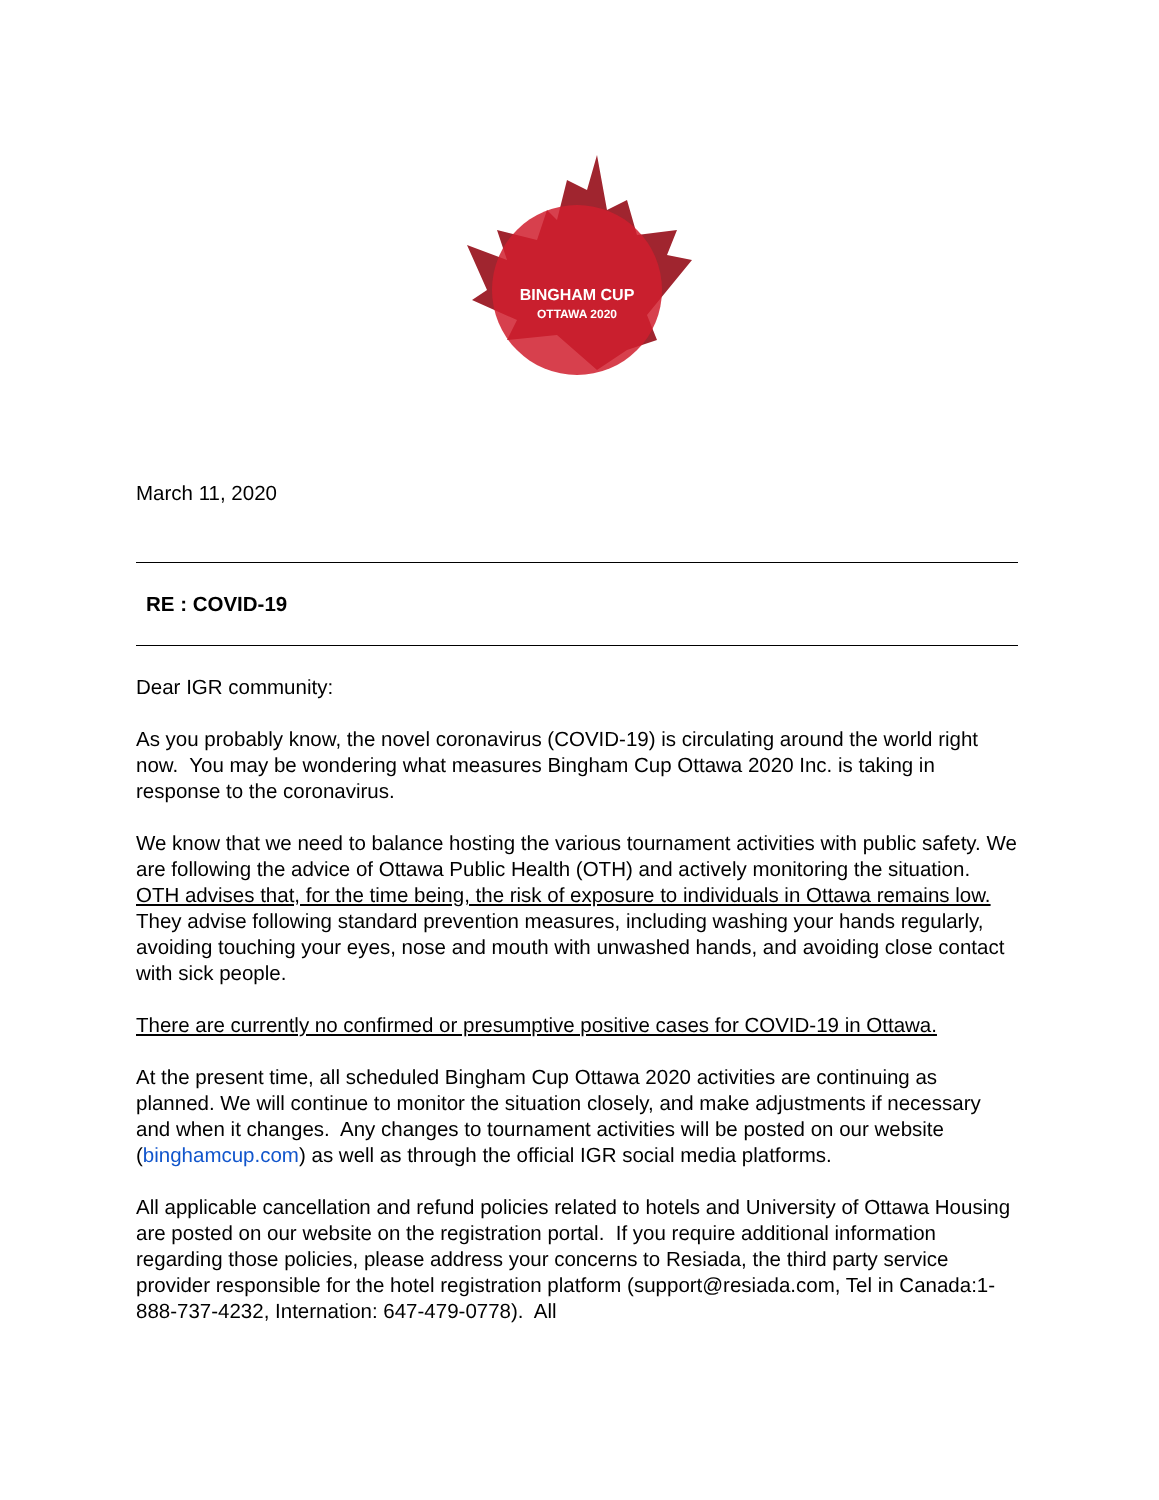BINGHAM CUP
OTTAWA 2020
March 11, 2020
RE : COVID-19
Dear IGR community:
As you probably know, the novel coronavirus (COVID-19) is circulating around the world right now. You may be wondering what measures Bingham Cup Ottawa 2020 Inc. is taking in response to the coronavirus.
We know that we need to balance hosting the various tournament activities with public safety. We are following the advice of Ottawa Public Health (OTH) and actively monitoring the situation. OTH advises that, for the time being, the risk of exposure to individuals in Ottawa remains low. They advise following standard prevention measures, including washing your hands regularly, avoiding touching your eyes, nose and mouth with unwashed hands, and avoiding close contact with sick people.
There are currently no confirmed or presumptive positive cases for COVID-19 in Ottawa.
At the present time, all scheduled Bingham Cup Ottawa 2020 activities are continuing as planned. We will continue to monitor the situation closely, and make adjustments if necessary and when it changes. Any changes to tournament activities will be posted on our website (binghamcup.com) as well as through the official IGR social media platforms.
All applicable cancellation and refund policies related to hotels and University of Ottawa Housing are posted on our website on the registration portal. If you require additional information regarding those policies, please address your concerns to Resiada, the third party service provider responsible for the hotel registration platform (support@resiada.com, Tel in Canada:1-888-737-4232, Internation: 647-479-0778). All